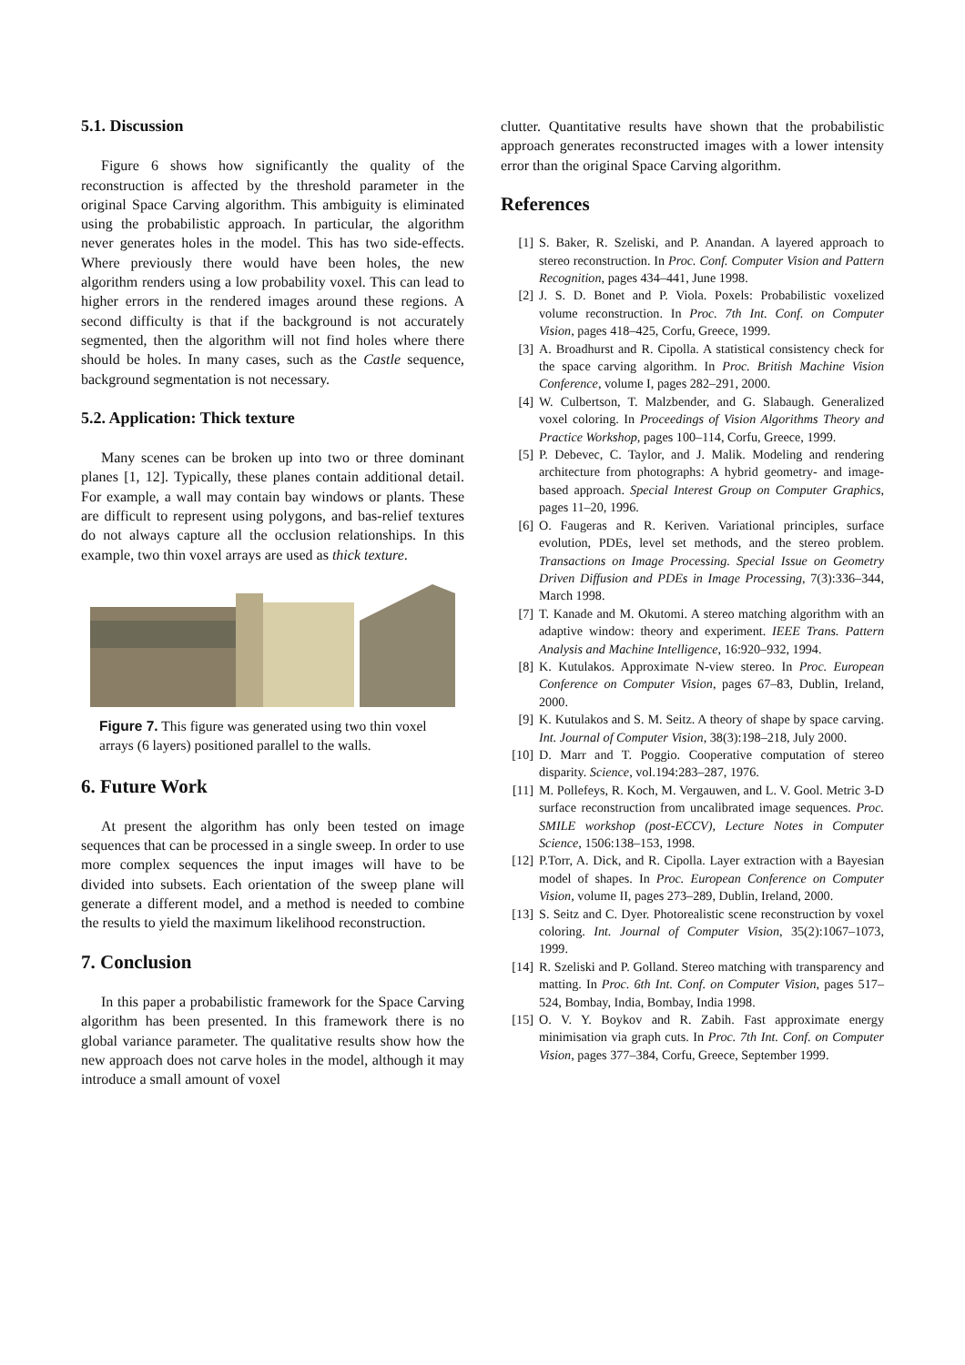5.1. Discussion
Figure 6 shows how significantly the quality of the reconstruction is affected by the threshold parameter in the original Space Carving algorithm. This ambiguity is eliminated using the probabilistic approach. In particular, the algorithm never generates holes in the model. This has two side-effects. Where previously there would have been holes, the new algorithm renders using a low probability voxel. This can lead to higher errors in the rendered images around these regions. A second difficulty is that if the background is not accurately segmented, then the algorithm will not find holes where there should be holes. In many cases, such as the Castle sequence, background segmentation is not necessary.
5.2. Application: Thick texture
Many scenes can be broken up into two or three dominant planes [1, 12]. Typically, these planes contain additional detail. For example, a wall may contain bay windows or plants. These are difficult to represent using polygons, and bas-relief textures do not always capture all the occlusion relationships. In this example, two thin voxel arrays are used as thick texture.
Figure 7. This figure was generated using two thin voxel arrays (6 layers) positioned parallel to the walls.
6. Future Work
At present the algorithm has only been tested on image sequences that can be processed in a single sweep. In order to use more complex sequences the input images will have to be divided into subsets. Each orientation of the sweep plane will generate a different model, and a method is needed to combine the results to yield the maximum likelihood reconstruction.
7. Conclusion
In this paper a probabilistic framework for the Space Carving algorithm has been presented. In this framework there is no global variance parameter. The qualitative results show how the new approach does not carve holes in the model, although it may introduce a small amount of voxel
clutter. Quantitative results have shown that the probabilistic approach generates reconstructed images with a lower intensity error than the original Space Carving algorithm.
References
[1] S. Baker, R. Szeliski, and P. Anandan. A layered approach to stereo reconstruction. In Proc. Conf. Computer Vision and Pattern Recognition, pages 434–441, June 1998.
[2] J. S. D. Bonet and P. Viola. Poxels: Probabilistic voxelized volume reconstruction. In Proc. 7th Int. Conf. on Computer Vision, pages 418–425, Corfu, Greece, 1999.
[3] A. Broadhurst and R. Cipolla. A statistical consistency check for the space carving algorithm. In Proc. British Machine Vision Conference, volume I, pages 282–291, 2000.
[4] W. Culbertson, T. Malzbender, and G. Slabaugh. Generalized voxel coloring. In Proceedings of Vision Algorithms Theory and Practice Workshop, pages 100–114, Corfu, Greece, 1999.
[5] P. Debevec, C. Taylor, and J. Malik. Modeling and rendering architecture from photographs: A hybrid geometry- and image-based approach. Special Interest Group on Computer Graphics, pages 11–20, 1996.
[6] O. Faugeras and R. Keriven. Variational principles, surface evolution, PDEs, level set methods, and the stereo problem. Transactions on Image Processing. Special Issue on Geometry Driven Diffusion and PDEs in Image Processing, 7(3):336–344, March 1998.
[7] T. Kanade and M. Okutomi. A stereo matching algorithm with an adaptive window: theory and experiment. IEEE Trans. Pattern Analysis and Machine Intelligence, 16:920–932, 1994.
[8] K. Kutulakos. Approximate N-view stereo. In Proc. European Conference on Computer Vision, pages 67–83, Dublin, Ireland, 2000.
[9] K. Kutulakos and S. M. Seitz. A theory of shape by space carving. Int. Journal of Computer Vision, 38(3):198–218, July 2000.
[10] D. Marr and T. Poggio. Cooperative computation of stereo disparity. Science, vol.194:283–287, 1976.
[11] M. Pollefeys, R. Koch, M. Vergauwen, and L. V. Gool. Metric 3-D surface reconstruction from uncalibrated image sequences. Proc. SMILE workshop (post-ECCV), Lecture Notes in Computer Science, 1506:138–153, 1998.
[12] P.Torr, A. Dick, and R. Cipolla. Layer extraction with a Bayesian model of shapes. In Proc. European Conference on Computer Vision, volume II, pages 273–289, Dublin, Ireland, 2000.
[13] S. Seitz and C. Dyer. Photorealistic scene reconstruction by voxel coloring. Int. Journal of Computer Vision, 35(2):1067–1073, 1999.
[14] R. Szeliski and P. Golland. Stereo matching with transparency and matting. In Proc. 6th Int. Conf. on Computer Vision, pages 517–524, Bombay, India, Bombay, India 1998.
[15] O. V. Y. Boykov and R. Zabih. Fast approximate energy minimisation via graph cuts. In Proc. 7th Int. Conf. on Computer Vision, pages 377–384, Corfu, Greece, September 1999.